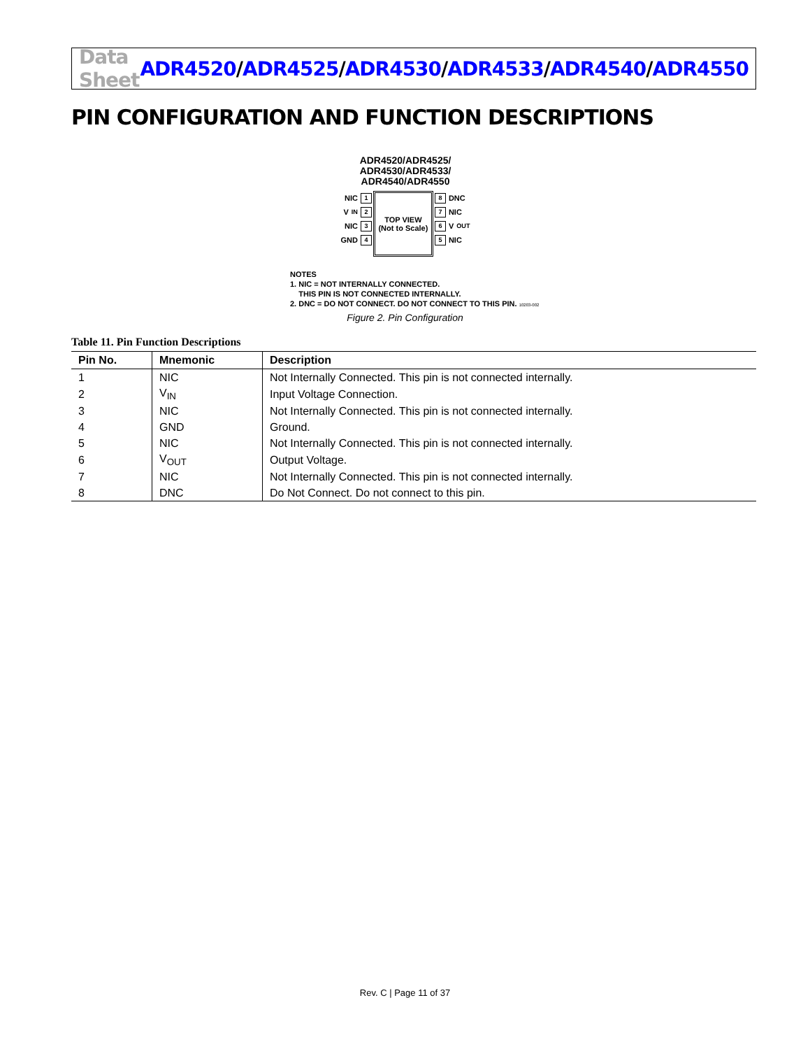Data Sheet
ADR4520/ADR4525/ADR4530/ADR4533/ADR4540/ADR4550
PIN CONFIGURATION AND FUNCTION DESCRIPTIONS
ADR4520/ADR4525/
ADR4530/ADR4533/
ADR4540/ADR4550
NIC 1
V<sub>IN</sub> 2
NIC 3
GND 4
TOP VIEW
(Not to Scale)
8 DNC
7 NIC
6 V<sub>OUT</sub>
5 NIC
NOTES
1. NIC = NOT INTERNALLY CONNECTED.
THIS PIN IS NOT CONNECTED INTERNALLY.
2. DNC = DO NOT CONNECT. DO NOT CONNECT TO THIS PIN. 10203-002
Figure 2. Pin Configuration
Table 11. Pin Function Descriptions
| Pin No. | Mnemonic | Description |
| --- | --- | --- |
| 1 | NIC | Not Internally Connected. This pin is not connected internally. |
| 2 | V<sub>IN</sub> | Input Voltage Connection. |
| 3 | NIC | Not Internally Connected. This pin is not connected internally. |
| 4 | GND | Ground. |
| 5 | NIC | Not Internally Connected. This pin is not connected internally. |
| 6 | V<sub>OUT</sub> | Output Voltage. |
| 7 | NIC | Not Internally Connected. This pin is not connected internally. |
| 8 | DNC | Do Not Connect. Do not connect to this pin. |
Rev. C | Page 11 of 37